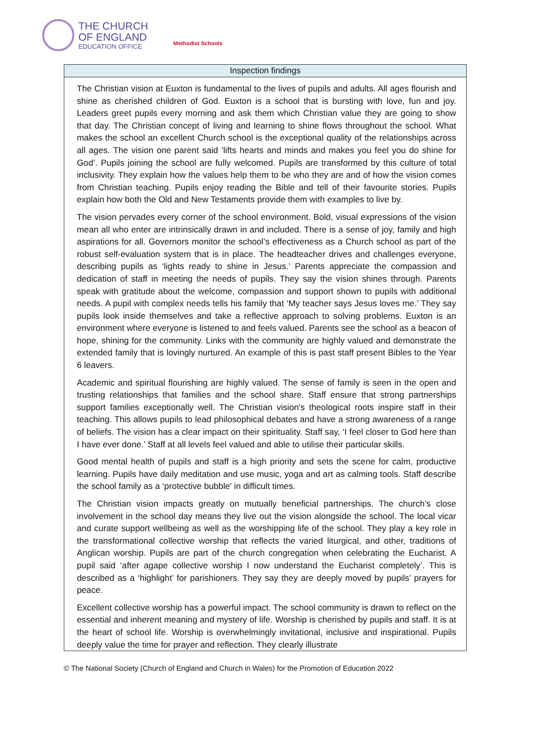THE CHURCH
OF ENGLAND
EDUCATION OFFICE
Methodist Schools
| Inspection findings |
| --- |
| The Christian vision at Euxton is fundamental to the lives of pupils and adults. All ages flourish and shine as cherished children of God. Euxton is a school that is bursting with love, fun and joy. Leaders greet pupils every morning and ask them which Christian value they are going to show that day. The Christian concept of living and learning to shine flows throughout the school. What makes the school an excellent Church school is the exceptional quality of the relationships across all ages. The vision one parent said ’lifts hearts and minds and makes you feel you do shine for God’. Pupils joining the school are fully welcomed. Pupils are transformed by this culture of total inclusivity. They explain how the values help them to be who they are and of how the vision comes from Christian teaching. Pupils enjoy reading the Bible and tell of their favourite stories. Pupils explain how both the Old and New Testaments provide them with examples to live by. The vision pervades every corner of the school environment. Bold, visual expressions of the vision mean all who enter are intrinsically drawn in and included. There is a sense of joy, family and high aspirations for all. Governors monitor the school’s effectiveness as a Church school as part of the robust self-evaluation system that is in place. The headteacher drives and challenges everyone, describing pupils as ‘lights ready to shine in Jesus.’ Parents appreciate the compassion and dedication of staff in meeting the needs of pupils. They say the vision shines through. Parents speak with gratitude about the welcome, compassion and support shown to pupils with additional needs. A pupil with complex needs tells his family that ‘My teacher says Jesus loves me.’ They say pupils look inside themselves and take a reflective approach to solving problems. Euxton is an environment where everyone is listened to and feels valued. Parents see the school as a beacon of hope, shining for the community. Links with the community are highly valued and demonstrate the extended family that is lovingly nurtured. An example of this is past staff present Bibles to the Year 6 leavers. Academic and spiritual flourishing are highly valued. The sense of family is seen in the open and trusting relationships that families and the school share. Staff ensure that strong partnerships support families exceptionally well. The Christian vision's theological roots inspire staff in their teaching. This allows pupils to lead philosophical debates and have a strong awareness of a range of beliefs. The vision has a clear impact on their spirituality. Staff say, ‘I feel closer to God here than I have ever done.’ Staff at all levels feel valued and able to utilise their particular skills. Good mental health of pupils and staff is a high priority and sets the scene for calm, productive learning. Pupils have daily meditation and use music, yoga and art as calming tools. Staff describe the school family as a ‘protective bubble' in difficult times. The Christian vision impacts greatly on mutually beneficial partnerships. The church’s close involvement in the school day means they live out the vision alongside the school. The local vicar and curate support wellbeing as well as the worshipping life of the school. They play a key role in the transformational collective worship that reflects the varied liturgical, and other, traditions of Anglican worship. Pupils are part of the church congregation when celebrating the Eucharist. A pupil said ‘after agape collective worship I now understand the Eucharist completely’. This is described as a ‘highlight’ for parishioners. They say they are deeply moved by pupils’ prayers for peace. Excellent collective worship has a powerful impact. The school community is drawn to reflect on the essential and inherent meaning and mystery of life. Worship is cherished by pupils and staff. It is at the heart of school life. Worship is overwhelmingly invitational, inclusive and inspirational. Pupils deeply value the time for prayer and reflection. They clearly illustrate |
© The National Society (Church of England and Church in Wales) for the Promotion of Education 2022